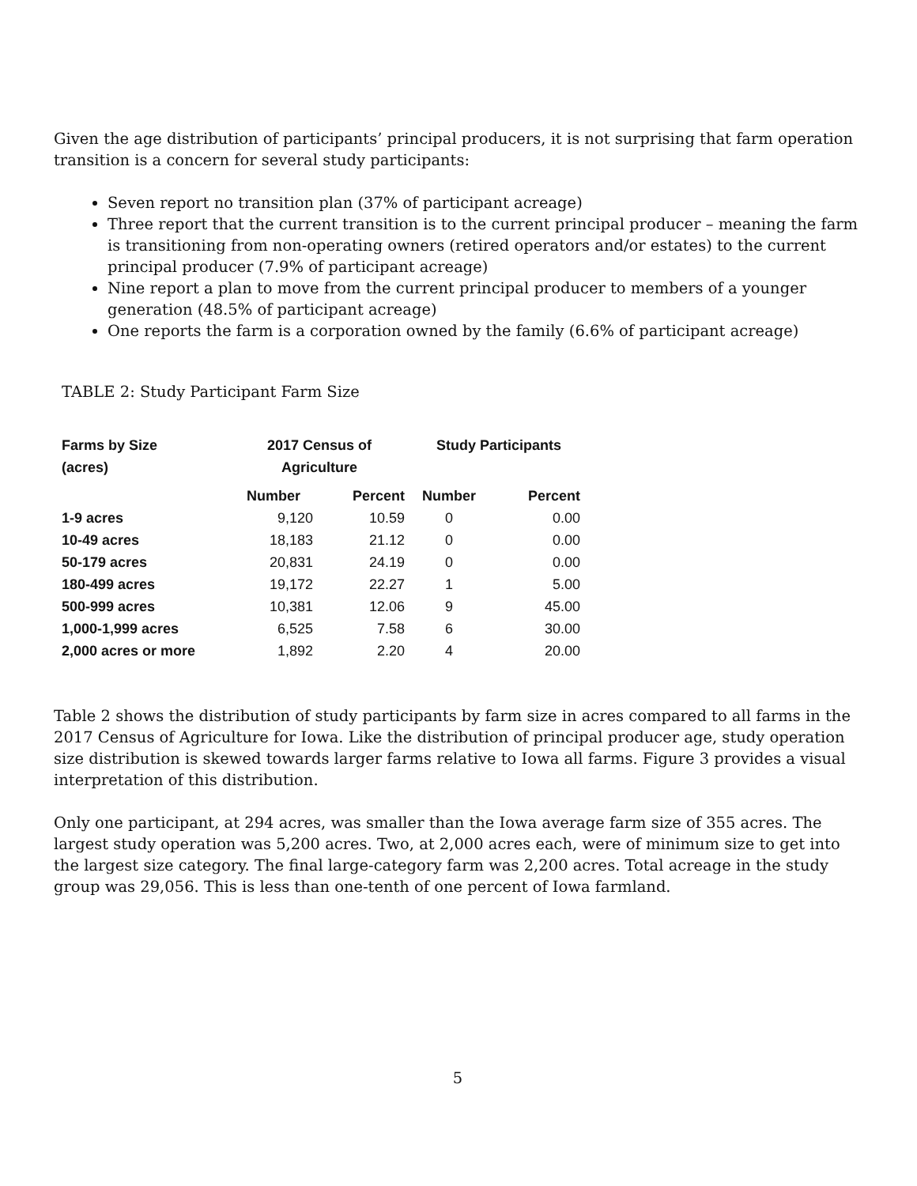Given the age distribution of participants’ principal producers, it is not surprising that farm operation transition is a concern for several study participants:
Seven report no transition plan (37% of participant acreage)
Three report that the current transition is to the current principal producer – meaning the farm is transitioning from non-operating owners (retired operators and/or estates) to the current principal producer (7.9% of participant acreage)
Nine report a plan to move from the current principal producer to members of a younger generation (48.5% of participant acreage)
One reports the farm is a corporation owned by the family (6.6% of participant acreage)
TABLE 2: Study Participant Farm Size
| Farms by Size (acres) | 2017 Census of Agriculture | | Study Participants | |
| --- | --- | --- | --- | --- |
| | Number | Percent | Number | Percent |
| 1-9 acres | 9,120 | 10.59 | 0 | 0.00 |
| 10-49 acres | 18,183 | 21.12 | 0 | 0.00 |
| 50-179 acres | 20,831 | 24.19 | 0 | 0.00 |
| 180-499 acres | 19,172 | 22.27 | 1 | 5.00 |
| 500-999 acres | 10,381 | 12.06 | 9 | 45.00 |
| 1,000-1,999 acres | 6,525 | 7.58 | 6 | 30.00 |
| 2,000 acres or more | 1,892 | 2.20 | 4 | 20.00 |
Table 2 shows the distribution of study participants by farm size in acres compared to all farms in the 2017 Census of Agriculture for Iowa. Like the distribution of principal producer age, study operation size distribution is skewed towards larger farms relative to Iowa all farms. Figure 3 provides a visual interpretation of this distribution.
Only one participant, at 294 acres, was smaller than the Iowa average farm size of 355 acres. The largest study operation was 5,200 acres. Two, at 2,000 acres each, were of minimum size to get into the largest size category. The final large-category farm was 2,200 acres. Total acreage in the study group was 29,056. This is less than one-tenth of one percent of Iowa farmland.
5